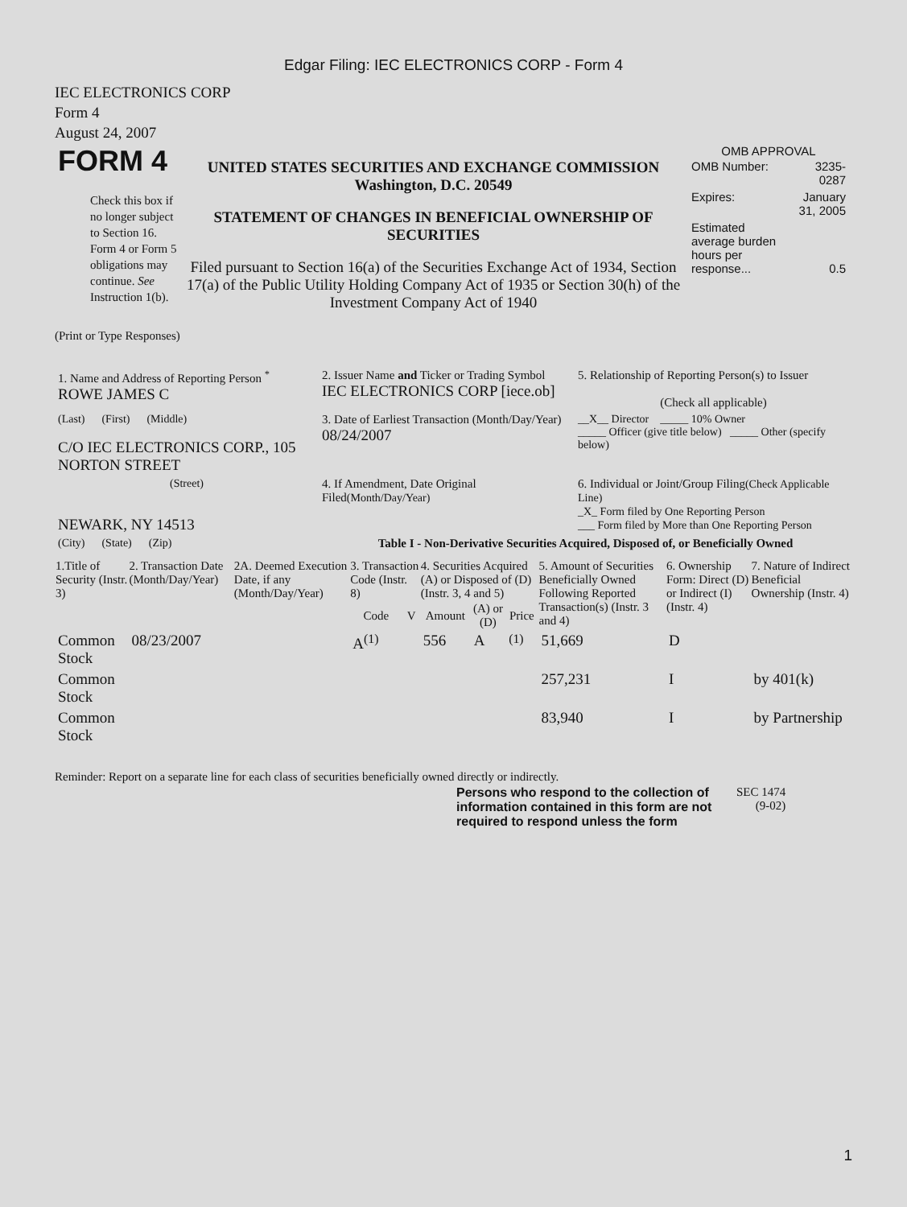Edgar Filing: IEC ELECTRONICS CORP - Form 4
IEC ELECTRONICS CORP
Form 4
August 24, 2007
| FORM 4 Check this box if no longer subject to Section 16. Form 4 or Form 5 obligations may continue. See Instruction 1(b). | UNITED STATES SECURITIES AND EXCHANGE COMMISSION Washington, D.C. 20549 STATEMENT OF CHANGES IN BENEFICIAL OWNERSHIP OF SECURITIES Filed pursuant to Section 16(a) of the Securities Exchange Act of 1934, Section 17(a) of the Public Utility Holding Company Act of 1935 or Section 30(h) of the Investment Company Act of 1940 | OMB APPROVAL / OMB Number: / 3235-0287 / / Expires: / January 31, 2005 / / Estimated average burden hours per response... / 0.5 / |
(Print or Type Responses)
| 1. Name and Address of Reporting Person <sup>*</sup> ROWE JAMES C | 2. Issuer Name and Ticker or Trading Symbol IEC ELECTRONICS CORP [iece.ob] | 5. Relationship of Reporting Person(s) to Issuer (Check all applicable) |
| (Last) (First) (Middle) C/O IEC ELECTRONICS CORP., 105 NORTON STREET | 3. Date of Earliest Transaction (Month/Day/Year) 08/24/2007 | __X__ Director _____ 10% Owner _____ Officer (give title below) _____ Other (specify below) |
| (Street) NEWARK, NY 14513 | 4. If Amendment, Date Original Filed (Month/Day/Year) | 6. Individual or Joint/Group Filing (Check Applicable Line) _X_ Form filed by One Reporting Person ___ Form filed by More than One Reporting Person |
| (City) (State) (Zip) | Table I - Non-Derivative Securities Acquired, Disposed of, or Beneficially Owned | |
| 1.Title of Security (Instr. 3) | 2. Transaction Date (Month/Day/Year) | 2A. Deemed Execution Date, if any (Month/Day/Year) | 3. Transaction Code (Instr. 8) | | 4. Securities Acquired (A) or Disposed of (D) (Instr. 3, 4 and 5) | | | 5. Amount of Securities Beneficially Owned Following Reported Transaction(s) (Instr. 3 and 4) | 6. Ownership Form: Direct (D) or Indirect (I) (Instr. 4) | 7. Nature of Indirect Beneficial Ownership (Instr. 4) |
| --- | --- | --- | --- | --- | --- | --- | --- | --- | --- | --- |
| | | | Code | V | Amount | (A) or (D) | Price | | | |
| Common Stock | 08/23/2007 | | A<sup>(1)</sup> | | 556 | A | <sup>(1)</sup> | 51,669 | D | |
| Common Stock | | | | | | | | 257,231 | I | by 401(k) |
| Common Stock | | | | | | | | 83,940 | I | by Partnership |
Reminder: Report on a separate line for each class of securities beneficially owned directly or indirectly.
| Persons who respond to the collection of information contained in this form are not required to respond unless the form | SEC 1474 (9-02) |
1